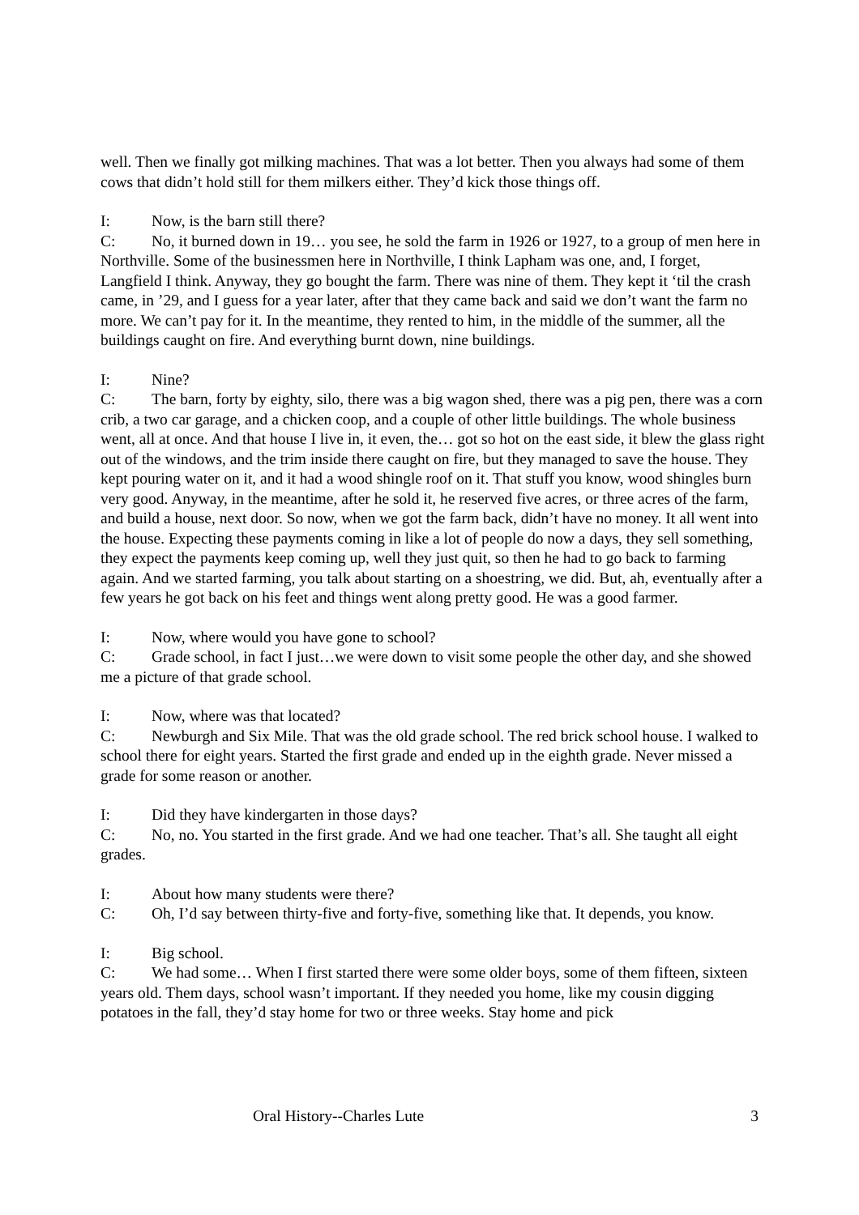well. Then we finally got milking machines. That was a lot better. Then you always had some of them cows that didn’t hold still for them milkers either. They’d kick those things off.
I: Now, is the barn still there?
C: No, it burned down in 19… you see, he sold the farm in 1926 or 1927, to a group of men here in Northville. Some of the businessmen here in Northville, I think Lapham was one, and, I forget, Langfield I think. Anyway, they go bought the farm. There was nine of them. They kept it ‘til the crash came, in ’29, and I guess for a year later, after that they came back and said we don’t want the farm no more. We can’t pay for it. In the meantime, they rented to him, in the middle of the summer, all the buildings caught on fire. And everything burnt down, nine buildings.
I: Nine?
C: The barn, forty by eighty, silo, there was a big wagon shed, there was a pig pen, there was a corn crib, a two car garage, and a chicken coop, and a couple of other little buildings. The whole business went, all at once. And that house I live in, it even, the… got so hot on the east side, it blew the glass right out of the windows, and the trim inside there caught on fire, but they managed to save the house. They kept pouring water on it, and it had a wood shingle roof on it. That stuff you know, wood shingles burn very good. Anyway, in the meantime, after he sold it, he reserved five acres, or three acres of the farm, and build a house, next door. So now, when we got the farm back, didn’t have no money. It all went into the house. Expecting these payments coming in like a lot of people do now a days, they sell something, they expect the payments keep coming up, well they just quit, so then he had to go back to farming again. And we started farming, you talk about starting on a shoestring, we did. But, ah, eventually after a few years he got back on his feet and things went along pretty good. He was a good farmer.
I: Now, where would you have gone to school?
C: Grade school, in fact I just…we were down to visit some people the other day, and she showed me a picture of that grade school.
I: Now, where was that located?
C: Newburgh and Six Mile. That was the old grade school. The red brick school house. I walked to school there for eight years. Started the first grade and ended up in the eighth grade. Never missed a grade for some reason or another.
I: Did they have kindergarten in those days?
C: No, no. You started in the first grade. And we had one teacher. That’s all. She taught all eight grades.
I: About how many students were there?
C: Oh, I’d say between thirty-five and forty-five, something like that. It depends, you know.
I: Big school.
C: We had some… When I first started there were some older boys, some of them fifteen, sixteen years old. Them days, school wasn’t important. If they needed you home, like my cousin digging potatoes in the fall, they’d stay home for two or three weeks. Stay home and pick
Oral History--Charles Lute 3